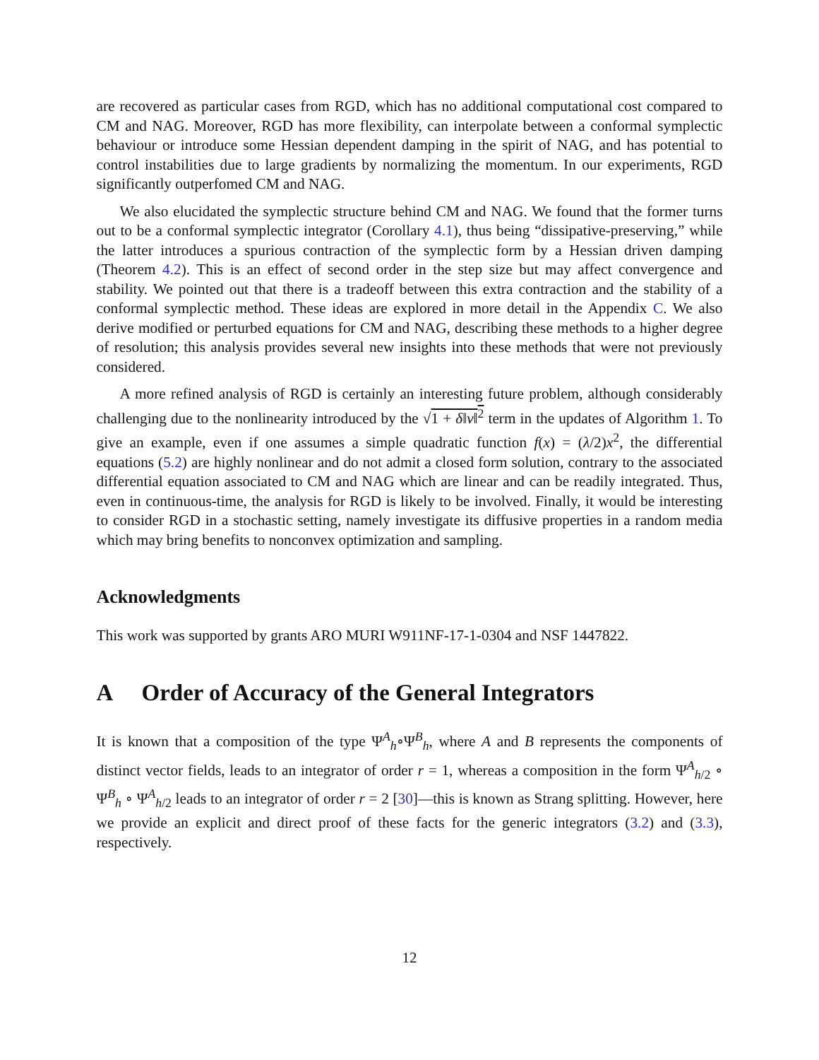are recovered as particular cases from RGD, which has no additional computational cost compared to CM and NAG. Moreover, RGD has more flexibility, can interpolate between a conformal symplectic behaviour or introduce some Hessian dependent damping in the spirit of NAG, and has potential to control instabilities due to large gradients by normalizing the momentum. In our experiments, RGD significantly outperfomed CM and NAG.
We also elucidated the symplectic structure behind CM and NAG. We found that the former turns out to be a conformal symplectic integrator (Corollary 4.1), thus being “dissipative-preserving,” while the latter introduces a spurious contraction of the symplectic form by a Hessian driven damping (Theorem 4.2). This is an effect of second order in the step size but may affect convergence and stability. We pointed out that there is a tradeoff between this extra contraction and the stability of a conformal symplectic method. These ideas are explored in more detail in the Appendix C. We also derive modified or perturbed equations for CM and NAG, describing these methods to a higher degree of resolution; this analysis provides several new insights into these methods that were not previously considered.
A more refined analysis of RGD is certainly an interesting future problem, although considerably challenging due to the nonlinearity introduced by the √1 + δ‖v‖<sup>2</sup> term in the updates of Algorithm 1. To give an example, even if one assumes a simple quadratic function f(x) = (λ/2)x<sup>2</sup>, the differential equations (5.2) are highly nonlinear and do not admit a closed form solution, contrary to the associated differential equation associated to CM and NAG which are linear and can be readily integrated. Thus, even in continuous-time, the analysis for RGD is likely to be involved. Finally, it would be interesting to consider RGD in a stochastic setting, namely investigate its diffusive properties in a random media which may bring benefits to nonconvex optimization and sampling.
Acknowledgments
This work was supported by grants ARO MURI W911NF-17-1-0304 and NSF 1447822.
A Order of Accuracy of the General Integrators
It is known that a composition of the type Ψ<sup>A</sup><sub>h</sub>∘Ψ<sup>B</sup><sub>h</sub>, where A and B represents the components of distinct vector fields, leads to an integrator of order r = 1, whereas a composition in the form Ψ<sup>A</sup><sub>h/2</sub> ∘ Ψ<sup>B</sup><sub>h</sub> ∘ Ψ<sup>A</sup><sub>h/2</sub> leads to an integrator of order r = 2 [30]—this is known as Strang splitting. However, here we provide an explicit and direct proof of these facts for the generic integrators (3.2) and (3.3), respectively.
12